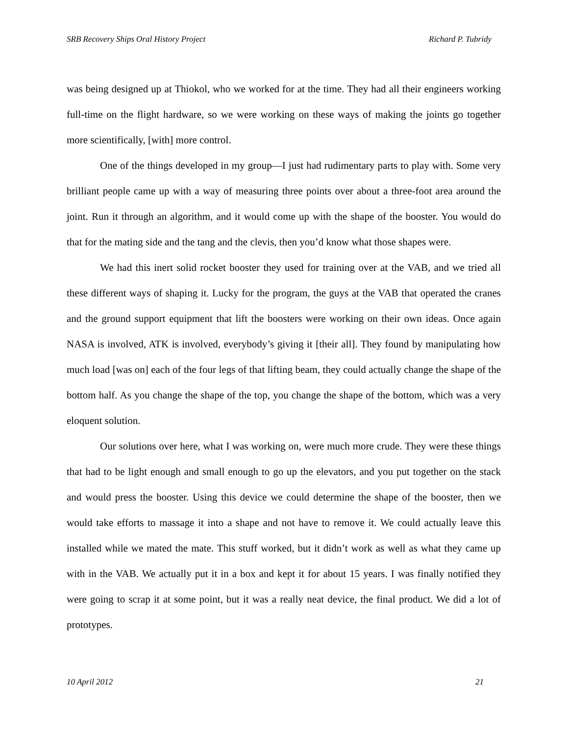SRB Recovery Ships Oral History Project Richard P. Tubridy
was being designed up at Thiokol, who we worked for at the time. They had all their engineers working full-time on the flight hardware, so we were working on these ways of making the joints go together more scientifically, [with] more control.
One of the things developed in my group—I just had rudimentary parts to play with. Some very brilliant people came up with a way of measuring three points over about a three-foot area around the joint. Run it through an algorithm, and it would come up with the shape of the booster. You would do that for the mating side and the tang and the clevis, then you’d know what those shapes were.
We had this inert solid rocket booster they used for training over at the VAB, and we tried all these different ways of shaping it. Lucky for the program, the guys at the VAB that operated the cranes and the ground support equipment that lift the boosters were working on their own ideas. Once again NASA is involved, ATK is involved, everybody’s giving it [their all]. They found by manipulating how much load [was on] each of the four legs of that lifting beam, they could actually change the shape of the bottom half. As you change the shape of the top, you change the shape of the bottom, which was a very eloquent solution.
Our solutions over here, what I was working on, were much more crude. They were these things that had to be light enough and small enough to go up the elevators, and you put together on the stack and would press the booster. Using this device we could determine the shape of the booster, then we would take efforts to massage it into a shape and not have to remove it. We could actually leave this installed while we mated the mate. This stuff worked, but it didn’t work as well as what they came up with in the VAB. We actually put it in a box and kept it for about 15 years. I was finally notified they were going to scrap it at some point, but it was a really neat device, the final product. We did a lot of prototypes.
10 April 2012 21